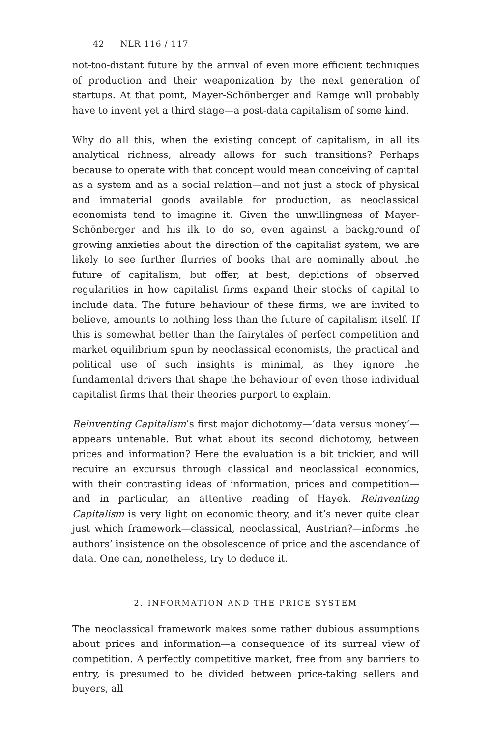42 NLR 116 / 117
not-too-distant future by the arrival of even more efficient techniques of production and their weaponization by the next generation of startups. At that point, Mayer-Schönberger and Ramge will probably have to invent yet a third stage—a post-data capitalism of some kind.
Why do all this, when the existing concept of capitalism, in all its analytical richness, already allows for such transitions? Perhaps because to operate with that concept would mean conceiving of capital as a system and as a social relation—and not just a stock of physical and immaterial goods available for production, as neoclassical economists tend to imagine it. Given the unwillingness of Mayer-Schönberger and his ilk to do so, even against a background of growing anxieties about the direction of the capitalist system, we are likely to see further flurries of books that are nominally about the future of capitalism, but offer, at best, depictions of observed regularities in how capitalist firms expand their stocks of capital to include data. The future behaviour of these firms, we are invited to believe, amounts to nothing less than the future of capitalism itself. If this is somewhat better than the fairytales of perfect competition and market equilibrium spun by neoclassical economists, the practical and political use of such insights is minimal, as they ignore the fundamental drivers that shape the behaviour of even those individual capitalist firms that their theories purport to explain.
Reinventing Capitalism’s first major dichotomy—‘data versus money’—appears untenable. But what about its second dichotomy, between prices and information? Here the evaluation is a bit trickier, and will require an excursus through classical and neoclassical economics, with their contrasting ideas of information, prices and competition—and in particular, an attentive reading of Hayek. Reinventing Capitalism is very light on economic theory, and it’s never quite clear just which framework—classical, neoclassical, Austrian?—informs the authors’ insistence on the obsolescence of price and the ascendance of data. One can, nonetheless, try to deduce it.
2. INFORMATION AND THE PRICE SYSTEM
The neoclassical framework makes some rather dubious assumptions about prices and information—a consequence of its surreal view of competition. A perfectly competitive market, free from any barriers to entry, is presumed to be divided between price-taking sellers and buyers, all